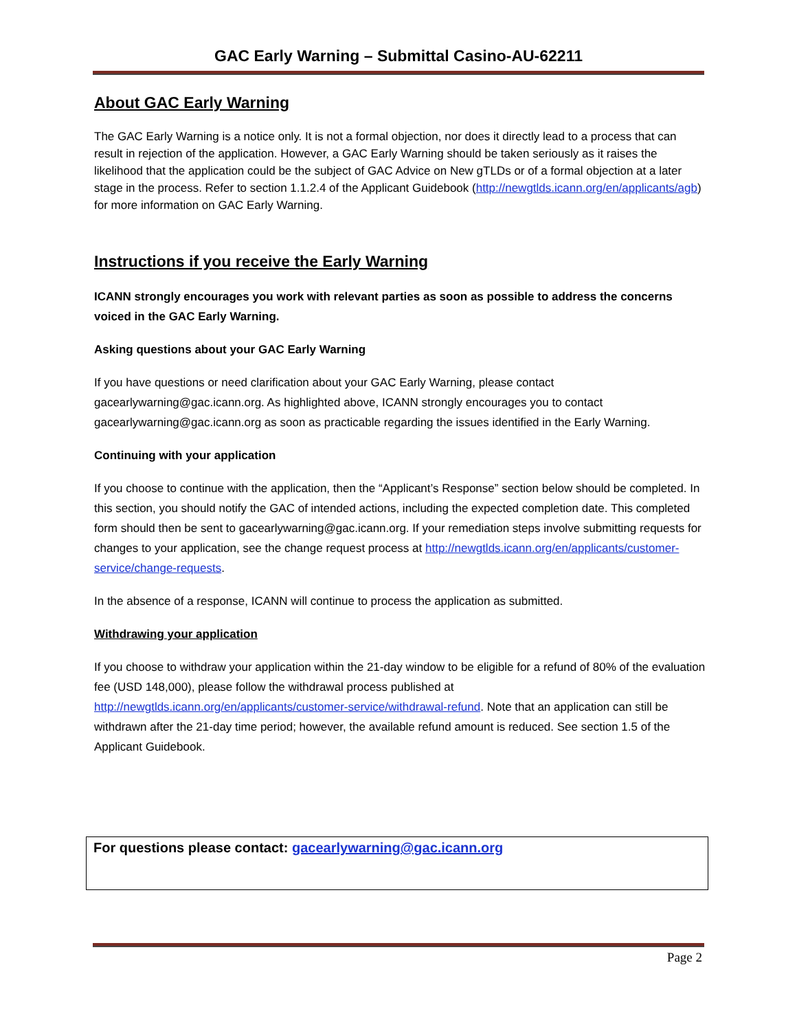GAC Early Warning – Submittal Casino-AU-62211
About GAC Early Warning
The GAC Early Warning is a notice only. It is not a formal objection, nor does it directly lead to a process that can result in rejection of the application. However, a GAC Early Warning should be taken seriously as it raises the likelihood that the application could be the subject of GAC Advice on New gTLDs or of a formal objection at a later stage in the process. Refer to section 1.1.2.4 of the Applicant Guidebook (http://newgtlds.icann.org/en/applicants/agb) for more information on GAC Early Warning.
Instructions if you receive the Early Warning
ICANN strongly encourages you work with relevant parties as soon as possible to address the concerns voiced in the GAC Early Warning.
Asking questions about your GAC Early Warning
If you have questions or need clarification about your GAC Early Warning, please contact gacearlywarning@gac.icann.org. As highlighted above, ICANN strongly encourages you to contact gacearlywarning@gac.icann.org as soon as practicable regarding the issues identified in the Early Warning.
Continuing with your application
If you choose to continue with the application, then the “Applicant’s Response” section below should be completed. In this section, you should notify the GAC of intended actions, including the expected completion date. This completed form should then be sent to gacearlywarning@gac.icann.org. If your remediation steps involve submitting requests for changes to your application, see the change request process at http://newgtlds.icann.org/en/applicants/customer-service/change-requests.
In the absence of a response, ICANN will continue to process the application as submitted.
Withdrawing your application
If you choose to withdraw your application within the 21-day window to be eligible for a refund of 80% of the evaluation fee (USD 148,000), please follow the withdrawal process published at http://newgtlds.icann.org/en/applicants/customer-service/withdrawal-refund. Note that an application can still be withdrawn after the 21-day time period; however, the available refund amount is reduced. See section 1.5 of the Applicant Guidebook.
For questions please contact: gacearlywarning@gac.icann.org
Page 2